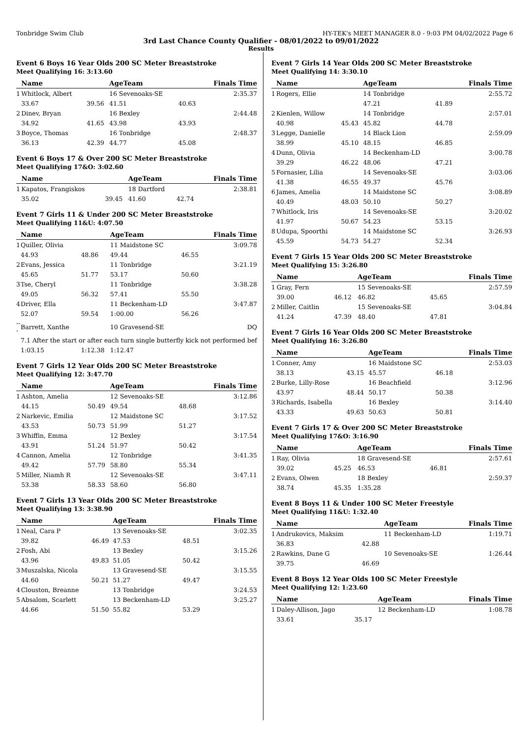Tonbridge Swim Club HY-TEK's MEET MANAGER 8.0 - 9:03 PM 04/02/2022 Page 6
3rd Last Chance County Qualifier - 08/01/2022 to 09/01/2022
Results
Event 6 Boys 16 Year Olds 200 SC Meter Breaststroke
Meet Qualifying 16: 3:13.60
| | Name | | AgeTeam | | Finals Time |
| --- | --- | --- | --- | --- | --- |
| 1 | Whitlock, Albert | | 16 Sevenoaks-SE | | 2:35.37 |
| | 33.67 | 39.56 | 41.51 | 40.63 | |
| 2 | Dinev, Bryan | | 16 Bexley | | 2:44.48 |
| | 34.92 | 41.65 | 43.98 | 43.93 | |
| 3 | Boyce, Thomas | | 16 Tonbridge | | 2:48.37 |
| | 36.13 | 42.39 | 44.77 | 45.08 | |
Event 6 Boys 17 & Over 200 SC Meter Breaststroke
Meet Qualifying 17&O: 3:02.60
| | Name | | AgeTeam | | Finals Time |
| --- | --- | --- | --- | --- | --- |
| 1 | Kapatos, Frangiskos | | 18 Dartford | | 2:38.81 |
| | 35.02 | 39.45 | 41.60 | 42.74 | |
Event 7 Girls 11 & Under 200 SC Meter Breaststroke
Meet Qualifying 11&U: 4:07.50
| | Name | | AgeTeam | | Finals Time |
| --- | --- | --- | --- | --- | --- |
| 1 | Quiller, Olivia | | 11 Maidstone SC | | 3:09.78 |
| | 44.93 | 48.86 | 49.44 | 46.55 | |
| 2 | Evans, Jessica | | 11 Tonbridge | | 3:21.19 |
| | 45.65 | 51.77 | 53.17 | 50.60 | |
| 3 | Tse, Cheryl | | 11 Tonbridge | | 3:38.28 |
| | 49.05 | 56.32 | 57.41 | 55.50 | |
| 4 | Driver, Ella | | 11 Beckenham-LD | | 3:47.87 |
| | 52.07 | 59.54 | 1:00.00 | 56.26 | |
| --- | Barrett, Xanthe | | 10 Gravesend-SE | | DQ |
| | 7.1 After the start or after each turn single butterfly kick not performed bef | | | | |
| | 1:03.15 | 1:12.38 | 1:12.47 | | |
Event 7 Girls 12 Year Olds 200 SC Meter Breaststroke
Meet Qualifying 12: 3:47.70
| | Name | | AgeTeam | | Finals Time |
| --- | --- | --- | --- | --- | --- |
| 1 | Ashton, Amelia | | 12 Sevenoaks-SE | | 3:12.86 |
| | 44.15 | 50.49 | 49.54 | 48.68 | |
| 2 | Narkevic, Emilia | | 12 Maidstone SC | | 3:17.52 |
| | 43.53 | 50.73 | 51.99 | 51.27 | |
| 3 | Whiffin, Emma | | 12 Bexley | | 3:17.54 |
| | 43.91 | 51.24 | 51.97 | 50.42 | |
| 4 | Cannon, Amelia | | 12 Tonbridge | | 3:41.35 |
| | 49.42 | 57.79 | 58.80 | 55.34 | |
| 5 | Miller, Niamh R | | 12 Sevenoaks-SE | | 3:47.11 |
| | 53.38 | 58.33 | 58.60 | 56.80 | |
Event 7 Girls 13 Year Olds 200 SC Meter Breaststroke
Meet Qualifying 13: 3:38.90
| | Name | | AgeTeam | | Finals Time |
| --- | --- | --- | --- | --- | --- |
| 1 | Neal, Cara P | | 13 Sevenoaks-SE | | 3:02.35 |
| | 39.82 | 46.49 | 47.53 | 48.51 | |
| 2 | Fosh, Abi | | 13 Bexley | | 3:15.26 |
| | 43.96 | 49.83 | 51.05 | 50.42 | |
| 3 | Muszalska, Nicola | | 13 Gravesend-SE | | 3:15.55 |
| | 44.60 | 50.21 | 51.27 | 49.47 | |
| 4 | Clouston, Breanne | | 13 Tonbridge | | 3:24.53 |
| 5 | Absalom, Scarlett | | 13 Beckenham-LD | | 3:25.27 |
| | 44.66 | 51.50 | 55.82 | 53.29 | |
Event 7 Girls 14 Year Olds 200 SC Meter Breaststroke
Meet Qualifying 14: 3:30.10
| | Name | | AgeTeam | | Finals Time |
| --- | --- | --- | --- | --- | --- |
| 1 | Rogers, Ellie | | 14 Tonbridge | | 2:55.72 |
| | | | 47.21 | 41.89 | |
| 2 | Kienlen, Willow | | 14 Tonbridge | | 2:57.01 |
| | 40.98 | 45.43 | 45.82 | 44.78 | |
| 3 | Legge, Danielle | | 14 Black Lion | | 2:59.09 |
| | 38.99 | 45.10 | 48.15 | 46.85 | |
| 4 | Dunn, Olivia | | 14 Beckenham-LD | | 3:00.78 |
| | 39.29 | 46.22 | 48.06 | 47.21 | |
| 5 | Fornasier, Lilia | | 14 Sevenoaks-SE | | 3:03.06 |
| | 41.38 | 46.55 | 49.37 | 45.76 | |
| 6 | James, Amelia | | 14 Maidstone SC | | 3:08.89 |
| | 40.49 | 48.03 | 50.10 | 50.27 | |
| 7 | Whitlock, Iris | | 14 Sevenoaks-SE | | 3:20.02 |
| | 41.97 | 50.67 | 54.23 | 53.15 | |
| 8 | Udupa, Spoorthi | | 14 Maidstone SC | | 3:26.93 |
| | 45.59 | 54.73 | 54.27 | 52.34 | |
Event 7 Girls 15 Year Olds 200 SC Meter Breaststroke
Meet Qualifying 15: 3:26.80
| | Name | | AgeTeam | | Finals Time |
| --- | --- | --- | --- | --- | --- |
| 1 | Gray, Fern | | 15 Sevenoaks-SE | | 2:57.59 |
| | 39.00 | 46.12 | 46.82 | 45.65 | |
| 2 | Miller, Caitlin | | 15 Sevenoaks-SE | | 3:04.84 |
| | 41.24 | 47.39 | 48.40 | 47.81 | |
Event 7 Girls 16 Year Olds 200 SC Meter Breaststroke
Meet Qualifying 16: 3:26.80
| | Name | | AgeTeam | | Finals Time |
| --- | --- | --- | --- | --- | --- |
| 1 | Conner, Amy | | 16 Maidstone SC | | 2:53.03 |
| | 38.13 | 43.15 | 45.57 | 46.18 | |
| 2 | Burke, Lilly-Rose | | 16 Beachfield | | 3:12.96 |
| | 43.97 | 48.44 | 50.17 | 50.38 | |
| 3 | Richards, Isabella | | 16 Bexley | | 3:14.40 |
| | 43.33 | 49.63 | 50.63 | 50.81 | |
Event 7 Girls 17 & Over 200 SC Meter Breaststroke
Meet Qualifying 17&O: 3:16.90
| | Name | | AgeTeam | | Finals Time |
| --- | --- | --- | --- | --- | --- |
| 1 | Ray, Olivia | | 18 Gravesend-SE | | 2:57.61 |
| | 39.02 | 45.25 | 46.53 | 46.81 | |
| 2 | Evans, Olwen | | 18 Bexley | | 2:59.37 |
| | 38.74 | 45.35 | 1:35.28 | | |
Event 8 Boys 11 & Under 100 SC Meter Freestyle
Meet Qualifying 11&U: 1:32.40
| | Name | | AgeTeam | | Finals Time |
| --- | --- | --- | --- | --- | --- |
| 1 | Andrukovics, Maksim | | 11 Beckenham-LD | | 1:19.71 |
| | 36.83 | 42.88 | | | |
| 2 | Rawkins, Dane G | | 10 Sevenoaks-SE | | 1:26.44 |
| | 39.75 | 46.69 | | | |
Event 8 Boys 12 Year Olds 100 SC Meter Freestyle
Meet Qualifying 12: 1:23.60
| | Name | | AgeTeam | | Finals Time |
| --- | --- | --- | --- | --- | --- |
| 1 | Daley-Allison, Jago | | 12 Beckenham-LD | | 1:08.78 |
| | 33.61 | 35.17 | | | |